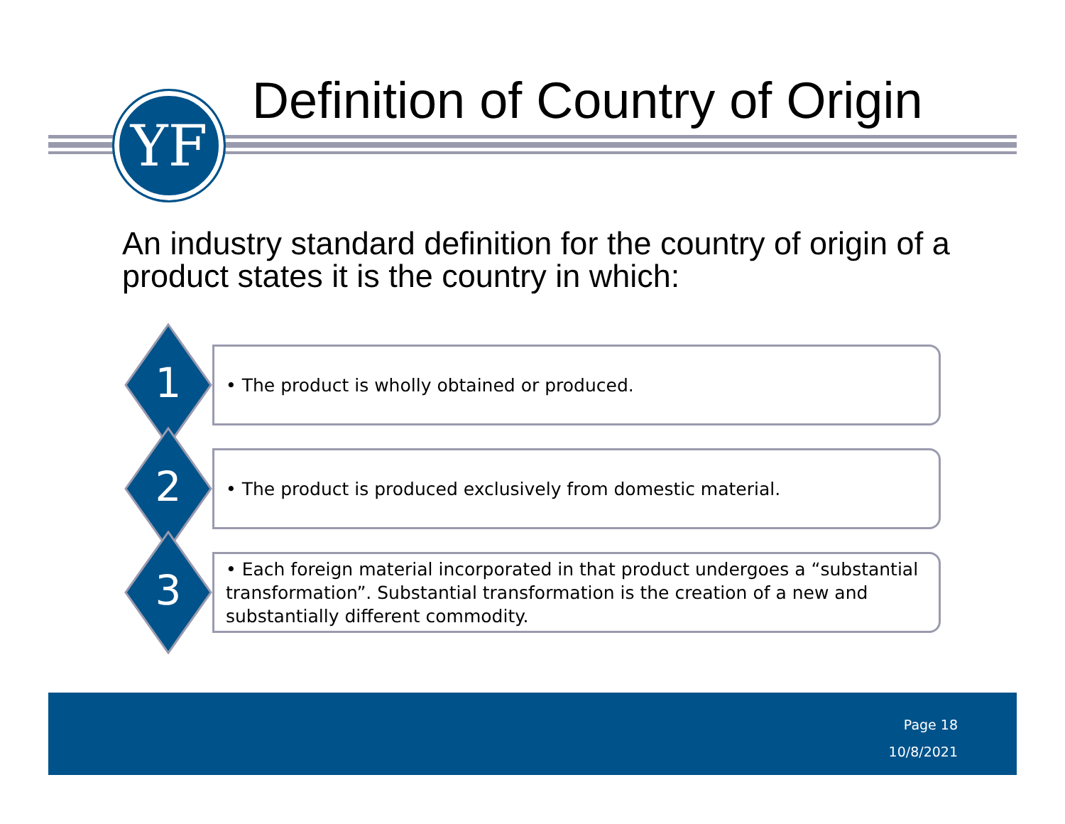YF
Definition of Country of Origin
An industry standard definition for the country of origin of a product states it is the country in which:
• The product is wholly obtained or produced.
1
• The product is produced exclusively from domestic material.
2
• Each foreign material incorporated in that product undergoes a “substantial transformation”. Substantial transformation is the creation of a new and substantially different commodity.
3
Page 18
10/8/2021